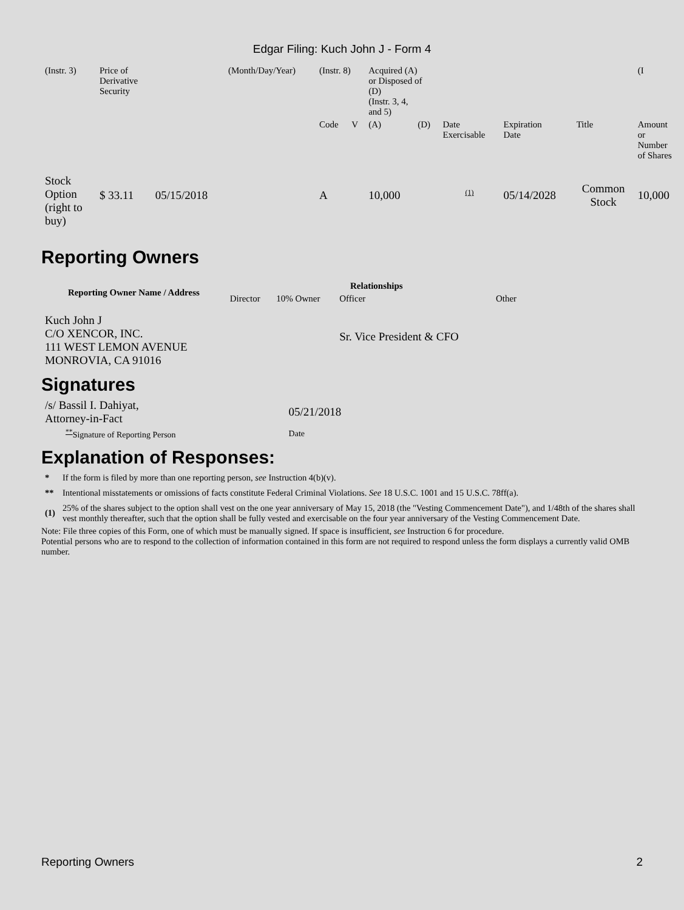Edgar Filing: Kuch John J - Form 4
| (Instr. 3) | Price of Derivative Security | | (Month/Day/Year) | (Instr. 8) | | Acquired (A) or Disposed of (D) (Instr. 3, 4, and 5) | | | | | (I |
| | | | | Code | V | (A) | (D) | Date Exercisable | Expiration Date | Title | Amount or Number of Shares |
| Stock Option (right to buy) | $ 33.11 | 05/15/2018 | | A | | 10,000 | | <sup>(1)</sup> | 05/14/2028 | Common Stock | 10,000 |
Reporting Owners
| Reporting Owner Name / Address | Relationships | | | |
| --- | --- | --- | --- | --- |
| | Director | 10% Owner | Officer | Other |
| Kuch John J C/O XENCOR, INC. 111 WEST LEMON AVENUE MONROVIA, CA 91016 | | | Sr. Vice President & CFO | |
Signatures
| /s/ Bassil I. Dahiyat, Attorney-in-Fact | 05/21/2018 |
| <sup>**</sup> Signature of Reporting Person | Date |
Explanation of Responses:
| * | If the form is filed by more than one reporting person, see Instruction 4(b)(v). |
| ** | Intentional misstatements or omissions of facts constitute Federal Criminal Violations. See 18 U.S.C. 1001 and 15 U.S.C. 78ff(a). |
| (1) | 25% of the shares subject to the option shall vest on the one year anniversary of May 15, 2018 (the "Vesting Commencement Date"), and 1/48th of the shares shall vest monthly thereafter, such that the option shall be fully vested and exercisable on the four year anniversary of the Vesting Commencement Date. |
Note: File three copies of this Form, one of which must be manually signed. If space is insufficient, see Instruction 6 for procedure.
Potential persons who are to respond to the collection of information contained in this form are not required to respond unless the form displays a currently valid OMB number.
Reporting Owners 2